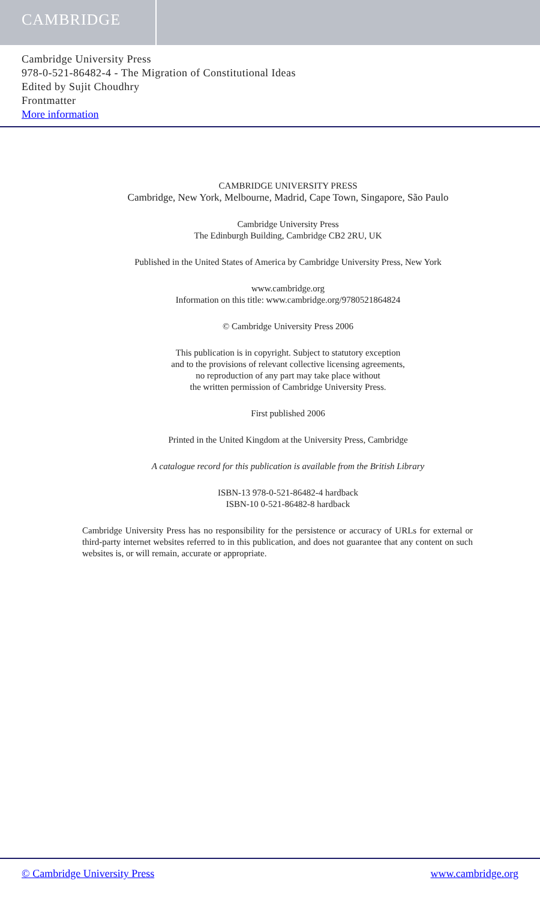CAMBRIDGE
Cambridge University Press
978-0-521-86482-4 - The Migration of Constitutional Ideas
Edited by Sujit Choudhry
Frontmatter
More information
CAMBRIDGE UNIVERSITY PRESS
Cambridge, New York, Melbourne, Madrid, Cape Town, Singapore, São Paulo
Cambridge University Press
The Edinburgh Building, Cambridge CB2 2RU, UK
Published in the United States of America by Cambridge University Press, New York
www.cambridge.org
Information on this title: www.cambridge.org/9780521864824
© Cambridge University Press 2006
This publication is in copyright. Subject to statutory exception
and to the provisions of relevant collective licensing agreements,
no reproduction of any part may take place without
the written permission of Cambridge University Press.
First published 2006
Printed in the United Kingdom at the University Press, Cambridge
A catalogue record for this publication is available from the British Library
ISBN-13 978-0-521-86482-4 hardback
ISBN-10 0-521-86482-8 hardback
Cambridge University Press has no responsibility for the persistence or accuracy of URLs for external or third-party internet websites referred to in this publication, and does not guarantee that any content on such websites is, or will remain, accurate or appropriate.
© Cambridge University Press www.cambridge.org